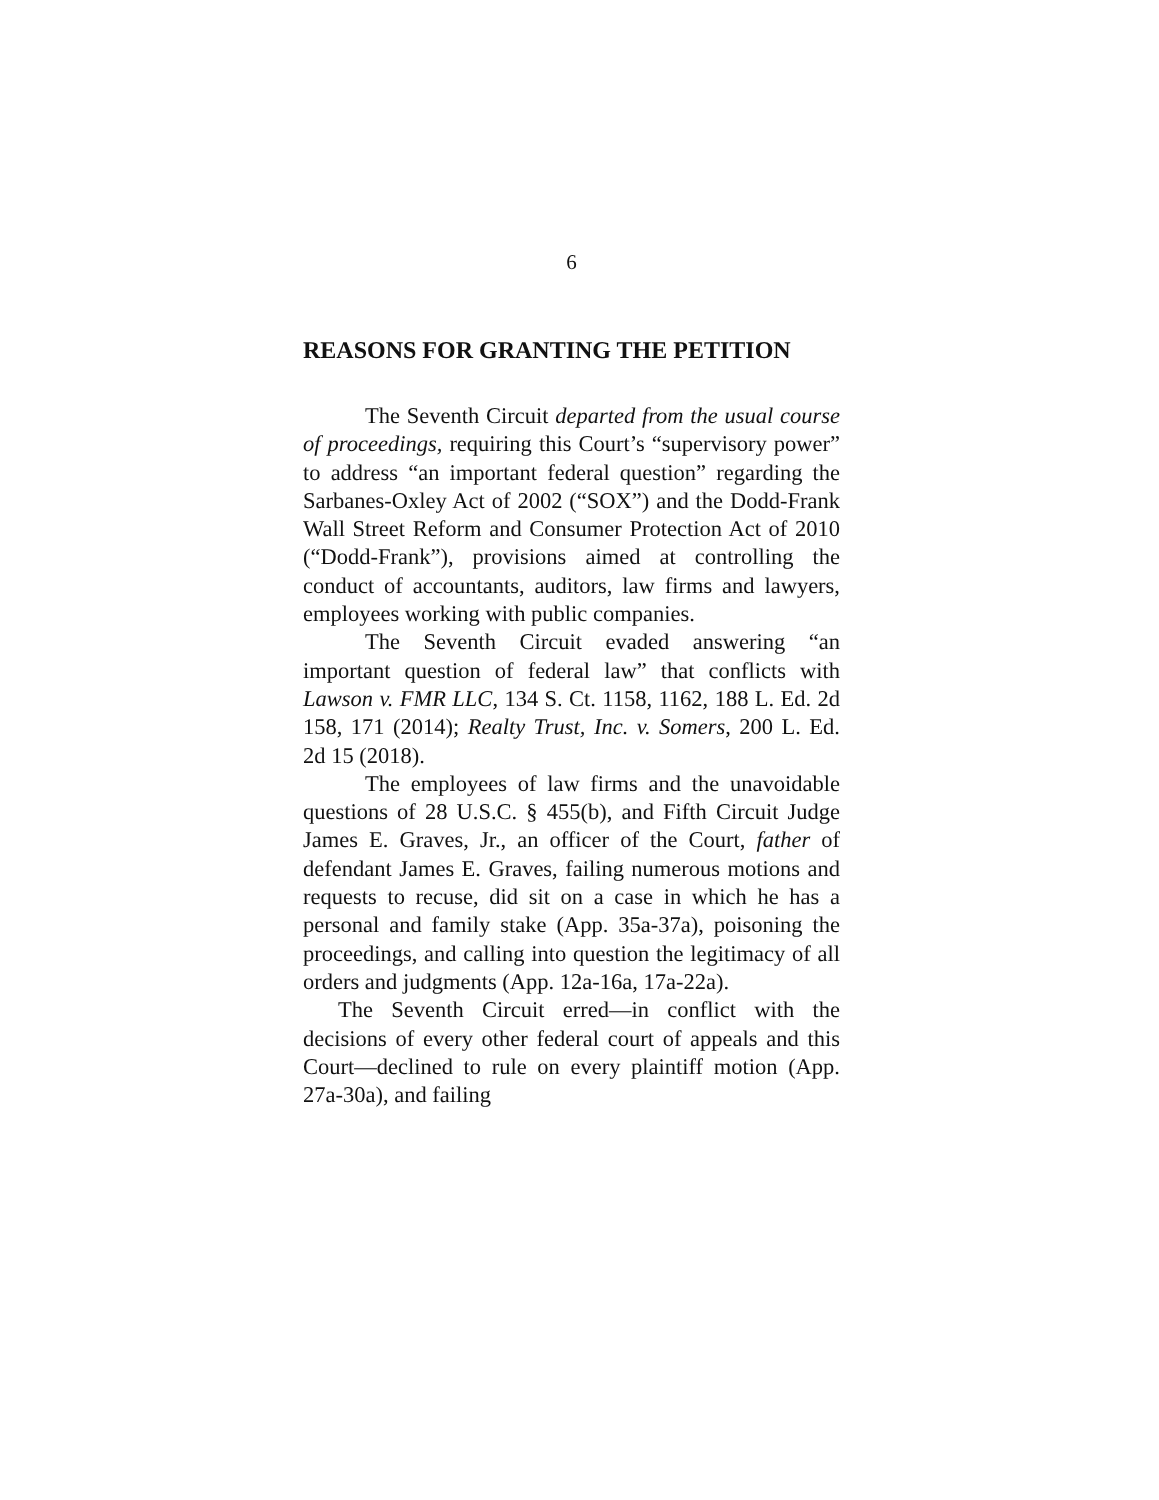6
REASONS FOR GRANTING THE PETITION
The Seventh Circuit departed from the usual course of proceedings, requiring this Court’s “supervisory power” to address “an important federal question” regarding the Sarbanes-Oxley Act of 2002 (“SOX”) and the Dodd-Frank Wall Street Reform and Consumer Protection Act of 2010 (“Dodd-Frank”), provisions aimed at controlling the conduct of accountants, auditors, law firms and lawyers, employees working with public companies.
The Seventh Circuit evaded answering “an important question of federal law” that conflicts with Lawson v. FMR LLC, 134 S. Ct. 1158, 1162, 188 L. Ed. 2d 158, 171 (2014); Realty Trust, Inc. v. Somers, 200 L. Ed. 2d 15 (2018).
The employees of law firms and the unavoidable questions of 28 U.S.C. § 455(b), and Fifth Circuit Judge James E. Graves, Jr., an officer of the Court, father of defendant James E. Graves, failing numerous motions and requests to recuse, did sit on a case in which he has a personal and family stake (App. 35a-37a), poisoning the proceedings, and calling into question the legitimacy of all orders and judgments (App. 12a-16a, 17a-22a).
The Seventh Circuit erred—in conflict with the decisions of every other federal court of appeals and this Court—declined to rule on every plaintiff motion (App. 27a-30a), and failing